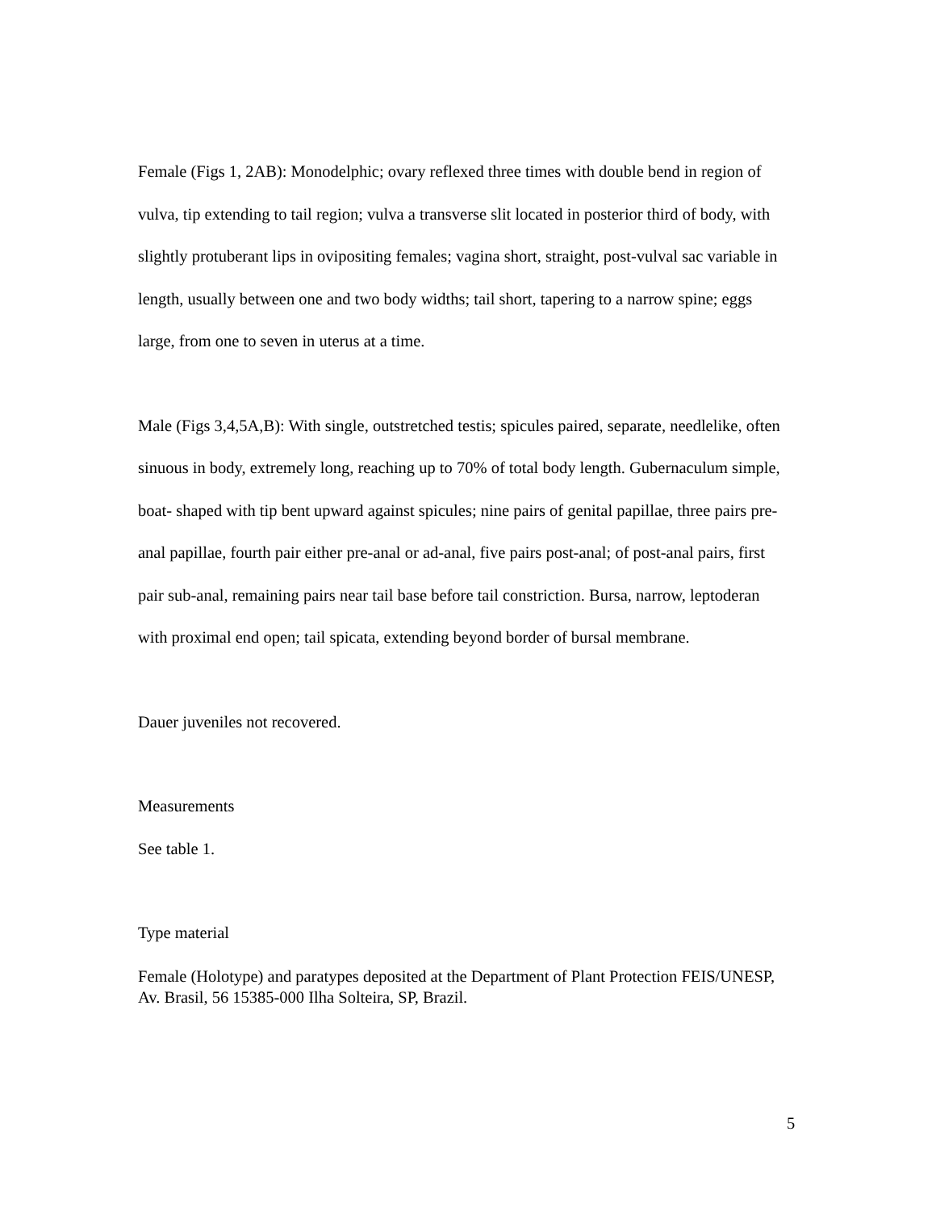Female (Figs 1, 2AB): Monodelphic; ovary reflexed three times with double bend in region of vulva, tip extending to tail region; vulva a transverse slit located in posterior third of body, with slightly protuberant lips in ovipositing females; vagina short, straight, post-vulval sac variable in length, usually between one and two body widths; tail short, tapering to a narrow spine; eggs large, from one to seven in uterus at a time.
Male (Figs 3,4,5A,B): With single, outstretched testis; spicules paired, separate, needlelike, often sinuous in body, extremely long, reaching up to 70% of total body length. Gubernaculum simple, boat- shaped with tip bent upward against spicules; nine pairs of genital papillae, three pairs pre-anal papillae, fourth pair either pre-anal or ad-anal, five pairs post-anal; of post-anal pairs, first pair sub-anal, remaining pairs near tail base before tail constriction. Bursa, narrow, leptoderan with proximal end open; tail spicata, extending beyond border of bursal membrane.
Dauer juveniles not recovered.
Measurements
See table 1.
Type material
Female (Holotype) and paratypes deposited at the Department of Plant Protection FEIS/UNESP, Av. Brasil, 56 15385-000 Ilha Solteira, SP, Brazil.
5